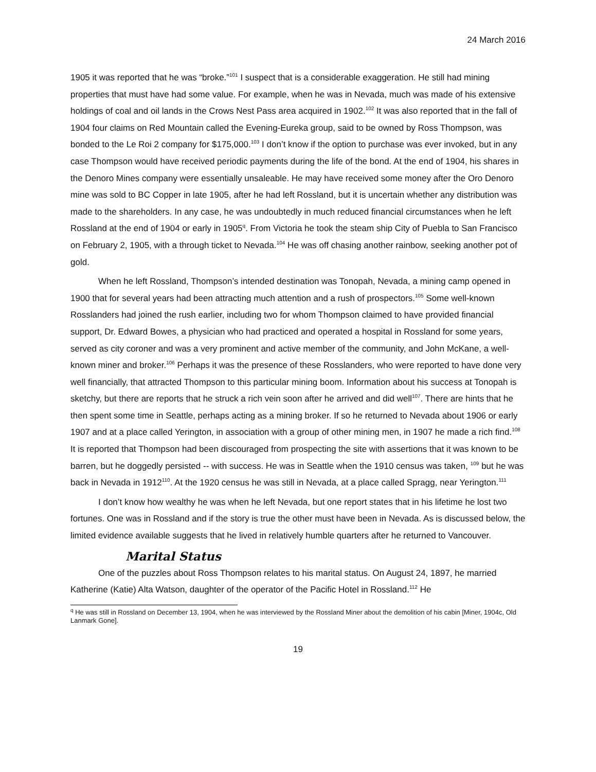24 March 2016
1905 it was reported that he was “broke.”<sup>101</sup> I suspect that is a considerable exaggeration. He still had mining properties that must have had some value. For example, when he was in Nevada, much was made of his extensive holdings of coal and oil lands in the Crows Nest Pass area acquired in 1902.<sup>102</sup> It was also reported that in the fall of 1904 four claims on Red Mountain called the Evening-Eureka group, said to be owned by Ross Thompson, was bonded to the Le Roi 2 company for $175,000.<sup>103</sup> I don’t know if the option to purchase was ever invoked, but in any case Thompson would have received periodic payments during the life of the bond. At the end of 1904, his shares in the Denoro Mines company were essentially unsaleable. He may have received some money after the Oro Denoro mine was sold to BC Copper in late 1905, after he had left Rossland, but it is uncertain whether any distribution was made to the shareholders. In any case, he was undoubtedly in much reduced financial circumstances when he left Rossland at the end of 1904 or early in 1905<sup>q</sup>. From Victoria he took the steam ship City of Puebla to San Francisco on February 2, 1905, with a through ticket to Nevada.<sup>104</sup> He was off chasing another rainbow, seeking another pot of gold.
When he left Rossland, Thompson’s intended destination was Tonopah, Nevada, a mining camp opened in 1900 that for several years had been attracting much attention and a rush of prospectors.<sup>105</sup> Some well-known Rosslanders had joined the rush earlier, including two for whom Thompson claimed to have provided financial support, Dr. Edward Bowes, a physician who had practiced and operated a hospital in Rossland for some years, served as city coroner and was a very prominent and active member of the community, and John McKane, a well-known miner and broker.<sup>106</sup> Perhaps it was the presence of these Rosslanders, who were reported to have done very well financially, that attracted Thompson to this particular mining boom. Information about his success at Tonopah is sketchy, but there are reports that he struck a rich vein soon after he arrived and did well<sup>107</sup>. There are hints that he then spent some time in Seattle, perhaps acting as a mining broker. If so he returned to Nevada about 1906 or early 1907 and at a place called Yerington, in association with a group of other mining men, in 1907 he made a rich find.<sup>108</sup> It is reported that Thompson had been discouraged from prospecting the site with assertions that it was known to be barren, but he doggedly persisted -- with success. He was in Seattle when the 1910 census was taken, <sup>109</sup> but he was back in Nevada in 1912<sup>110</sup>. At the 1920 census he was still in Nevada, at a place called Spragg, near Yerington.<sup>111</sup>
I don’t know how wealthy he was when he left Nevada, but one report states that in his lifetime he lost two fortunes. One was in Rossland and if the story is true the other must have been in Nevada. As is discussed below, the limited evidence available suggests that he lived in relatively humble quarters after he returned to Vancouver.
Marital Status
One of the puzzles about Ross Thompson relates to his marital status. On August 24, 1897, he married Katherine (Katie) Alta Watson, daughter of the operator of the Pacific Hotel in Rossland.<sup>112</sup> He
<sup>q</sup> He was still in Rossland on December 13, 1904, when he was interviewed by the Rossland Miner about the demolition of his cabin [Miner, 1904c, Old Lanmark Gone].
19